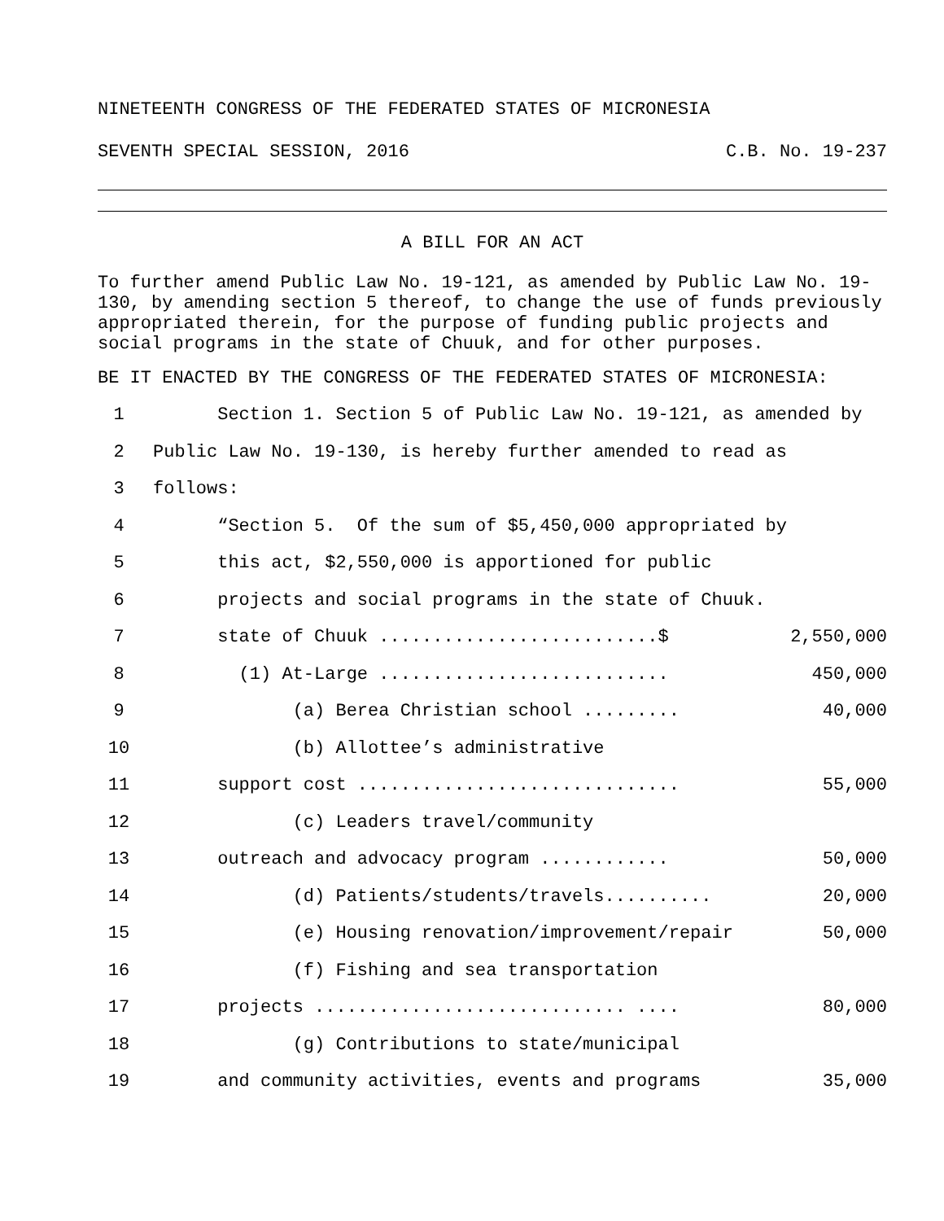NINETEENTH CONGRESS OF THE FEDERATED STATES OF MICRONESIA
SEVENTH SPECIAL SESSION, 2016 C.B. No. 19-237
A BILL FOR AN ACT
To further amend Public Law No. 19-121, as amended by Public Law No. 19-130, by amending section 5 thereof, to change the use of funds previously appropriated therein, for the purpose of funding public projects and social programs in the state of Chuuk, and for other purposes.
BE IT ENACTED BY THE CONGRESS OF THE FEDERATED STATES OF MICRONESIA:
1 Section 1. Section 5 of Public Law No. 19-121, as amended by
2 Public Law No. 19-130, is hereby further amended to read as
3 follows:
4 “Section 5. Of the sum of $5,450,000 appropriated by
5 this act, $2,550,000 is apportioned for public
6 projects and social programs in the state of Chuuk.
7 state of Chuuk ..........................$ 2,550,000
8 (1) At-Large ........................... 450,000
9 (a) Berea Christian school ......... 40,000
10 (b) Allottee’s administrative
11 support cost .............................. 55,000
12 (c) Leaders travel/community
13 outreach and advocacy program ............ 50,000
14 (d) Patients/students/travels.......... 20,000
15 (e) Housing renovation/improvement/repair 50,000
16 (f) Fishing and sea transportation
17 projects ............................. .... 80,000
18 (g) Contributions to state/municipal
19 and community activities, events and programs 35,000